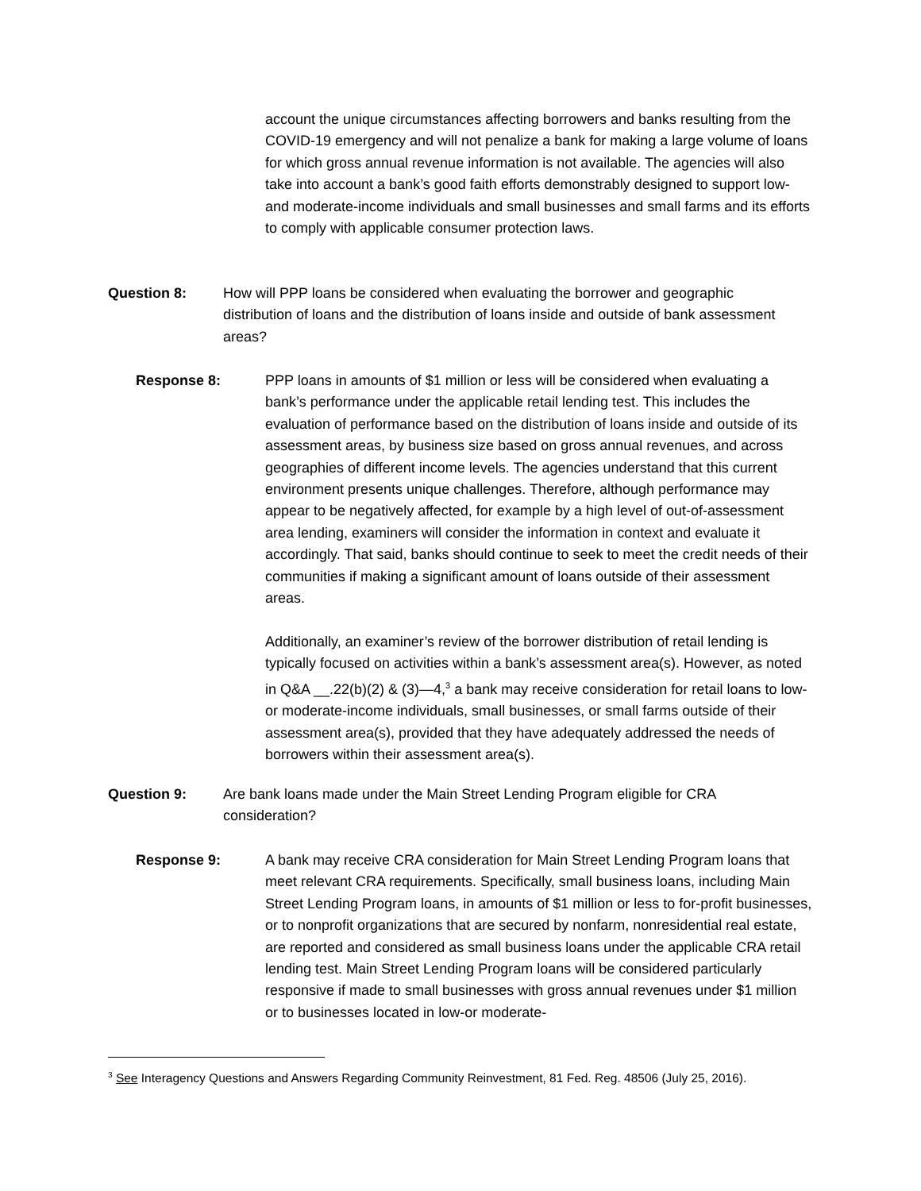account the unique circumstances affecting borrowers and banks resulting from the COVID-19 emergency and will not penalize a bank for making a large volume of loans for which gross annual revenue information is not available. The agencies will also take into account a bank’s good faith efforts demonstrably designed to support low- and moderate-income individuals and small businesses and small farms and its efforts to comply with applicable consumer protection laws.
Question 8: How will PPP loans be considered when evaluating the borrower and geographic distribution of loans and the distribution of loans inside and outside of bank assessment areas?
Response 8: PPP loans in amounts of $1 million or less will be considered when evaluating a bank’s performance under the applicable retail lending test. This includes the evaluation of performance based on the distribution of loans inside and outside of its assessment areas, by business size based on gross annual revenues, and across geographies of different income levels. The agencies understand that this current environment presents unique challenges. Therefore, although performance may appear to be negatively affected, for example by a high level of out-of-assessment area lending, examiners will consider the information in context and evaluate it accordingly. That said, banks should continue to seek to meet the credit needs of their communities if making a significant amount of loans outside of their assessment areas.
Additionally, an examiner’s review of the borrower distribution of retail lending is typically focused on activities within a bank’s assessment area(s). However, as noted in Q&A __.22(b)(2) & (3)—4,<sup>3</sup> a bank may receive consideration for retail loans to low- or moderate-income individuals, small businesses, or small farms outside of their assessment area(s), provided that they have adequately addressed the needs of borrowers within their assessment area(s).
Question 9: Are bank loans made under the Main Street Lending Program eligible for CRA consideration?
Response 9: A bank may receive CRA consideration for Main Street Lending Program loans that meet relevant CRA requirements. Specifically, small business loans, including Main Street Lending Program loans, in amounts of $1 million or less to for-profit businesses, or to nonprofit organizations that are secured by nonfarm, nonresidential real estate, are reported and considered as small business loans under the applicable CRA retail lending test. Main Street Lending Program loans will be considered particularly responsive if made to small businesses with gross annual revenues under $1 million or to businesses located in low-or moderate-
<sup>3</sup> See Interagency Questions and Answers Regarding Community Reinvestment, 81 Fed. Reg. 48506 (July 25, 2016).